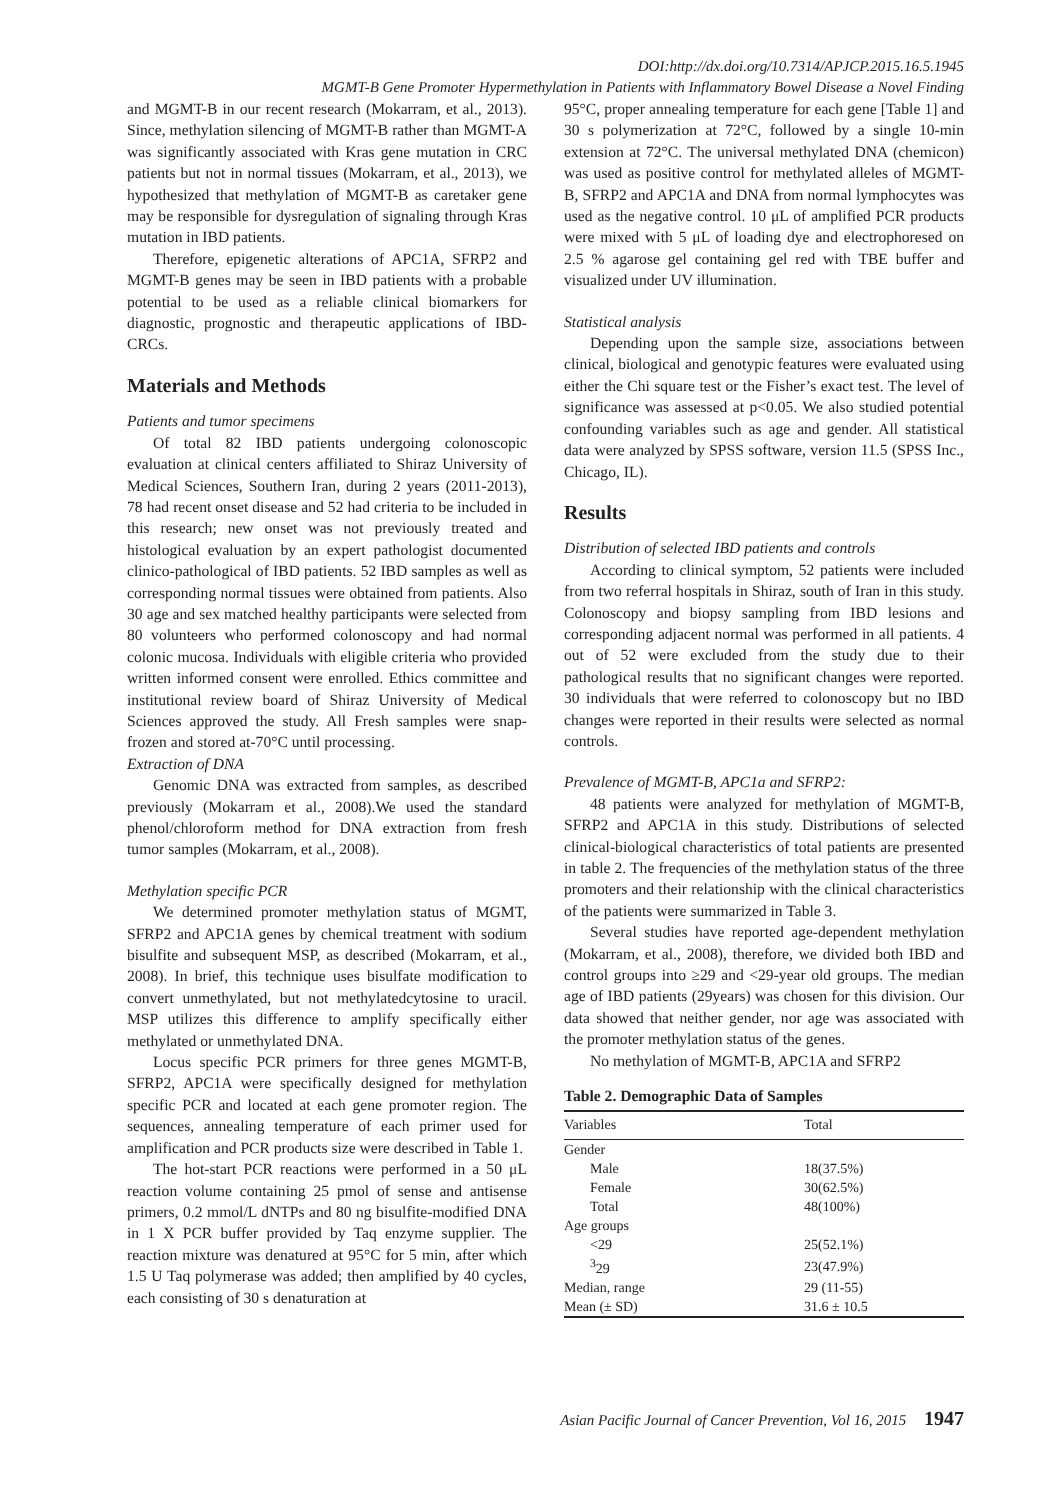DOI:http://dx.doi.org/10.7314/APJCP.2015.16.5.1945
MGMT-B Gene Promoter Hypermethylation in Patients with Inflammatory Bowel Disease a Novel Finding
and MGMT-B in our recent research (Mokarram, et al., 2013). Since, methylation silencing of MGMT-B rather than MGMT-A was significantly associated with Kras gene mutation in CRC patients but not in normal tissues (Mokarram, et al., 2013), we hypothesized that methylation of MGMT-B as caretaker gene may be responsible for dysregulation of signaling through Kras mutation in IBD patients.
Therefore, epigenetic alterations of APC1A, SFRP2 and MGMT-B genes may be seen in IBD patients with a probable potential to be used as a reliable clinical biomarkers for diagnostic, prognostic and therapeutic applications of IBD-CRCs.
Materials and Methods
Patients and tumor specimens
Of total 82 IBD patients undergoing colonoscopic evaluation at clinical centers affiliated to Shiraz University of Medical Sciences, Southern Iran, during 2 years (2011-2013), 78 had recent onset disease and 52 had criteria to be included in this research; new onset was not previously treated and histological evaluation by an expert pathologist documented clinico-pathological of IBD patients. 52 IBD samples as well as corresponding normal tissues were obtained from patients. Also 30 age and sex matched healthy participants were selected from 80 volunteers who performed colonoscopy and had normal colonic mucosa. Individuals with eligible criteria who provided written informed consent were enrolled. Ethics committee and institutional review board of Shiraz University of Medical Sciences approved the study. All Fresh samples were snap-frozen and stored at-70°C until processing.
Extraction of DNA
Genomic DNA was extracted from samples, as described previously (Mokarram et al., 2008).We used the standard phenol/chloroform method for DNA extraction from fresh tumor samples (Mokarram, et al., 2008).
Methylation specific PCR
We determined promoter methylation status of MGMT, SFRP2 and APC1A genes by chemical treatment with sodium bisulfite and subsequent MSP, as described (Mokarram, et al., 2008). In brief, this technique uses bisulfate modification to convert unmethylated, but not methylatedcytosine to uracil. MSP utilizes this difference to amplify specifically either methylated or unmethylated DNA.
Locus specific PCR primers for three genes MGMT-B, SFRP2, APC1A were specifically designed for methylation specific PCR and located at each gene promoter region. The sequences, annealing temperature of each primer used for amplification and PCR products size were described in Table 1.
The hot-start PCR reactions were performed in a 50 μL reaction volume containing 25 pmol of sense and antisense primers, 0.2 mmol/L dNTPs and 80 ng bisulfite-modified DNA in 1 X PCR buffer provided by Taq enzyme supplier. The reaction mixture was denatured at 95°C for 5 min, after which 1.5 U Taq polymerase was added; then amplified by 40 cycles, each consisting of 30 s denaturation at
95°C, proper annealing temperature for each gene [Table 1] and 30 s polymerization at 72°C, followed by a single 10-min extension at 72°C. The universal methylated DNA (chemicon) was used as positive control for methylated alleles of MGMT-B, SFRP2 and APC1A and DNA from normal lymphocytes was used as the negative control. 10 μL of amplified PCR products were mixed with 5 μL of loading dye and electrophoresed on 2.5 % agarose gel containing gel red with TBE buffer and visualized under UV illumination.
Statistical analysis
Depending upon the sample size, associations between clinical, biological and genotypic features were evaluated using either the Chi square test or the Fisher’s exact test. The level of significance was assessed at p<0.05. We also studied potential confounding variables such as age and gender. All statistical data were analyzed by SPSS software, version 11.5 (SPSS Inc., Chicago, IL).
Results
Distribution of selected IBD patients and controls
According to clinical symptom, 52 patients were included from two referral hospitals in Shiraz, south of Iran in this study. Colonoscopy and biopsy sampling from IBD lesions and corresponding adjacent normal was performed in all patients. 4 out of 52 were excluded from the study due to their pathological results that no significant changes were reported. 30 individuals that were referred to colonoscopy but no IBD changes were reported in their results were selected as normal controls.
Prevalence of MGMT-B, APC1a and SFRP2:
48 patients were analyzed for methylation of MGMT-B, SFRP2 and APC1A in this study. Distributions of selected clinical-biological characteristics of total patients are presented in table 2. The frequencies of the methylation status of the three promoters and their relationship with the clinical characteristics of the patients were summarized in Table 3.
Several studies have reported age-dependent methylation (Mokarram, et al., 2008), therefore, we divided both IBD and control groups into ≥29 and <29-year old groups. The median age of IBD patients (29years) was chosen for this division. Our data showed that neither gender, nor age was associated with the promoter methylation status of the genes.
No methylation of MGMT-B, APC1A and SFRP2
Table 2. Demographic Data of Samples
| Variables | Total |
| --- | --- |
| Gender | |
| Male | 18(37.5%) |
| Female | 30(62.5%) |
| Total | 48(100%) |
| Age groups | |
| <29 | 25(52.1%) |
| <sup>3</sup> 29 | 23(47.9%) |
| Median, range | 29 (11-55) |
| Mean (± SD) | 31.6 ± 10.5 |
Asian Pacific Journal of Cancer Prevention, Vol 16, 2015 1947